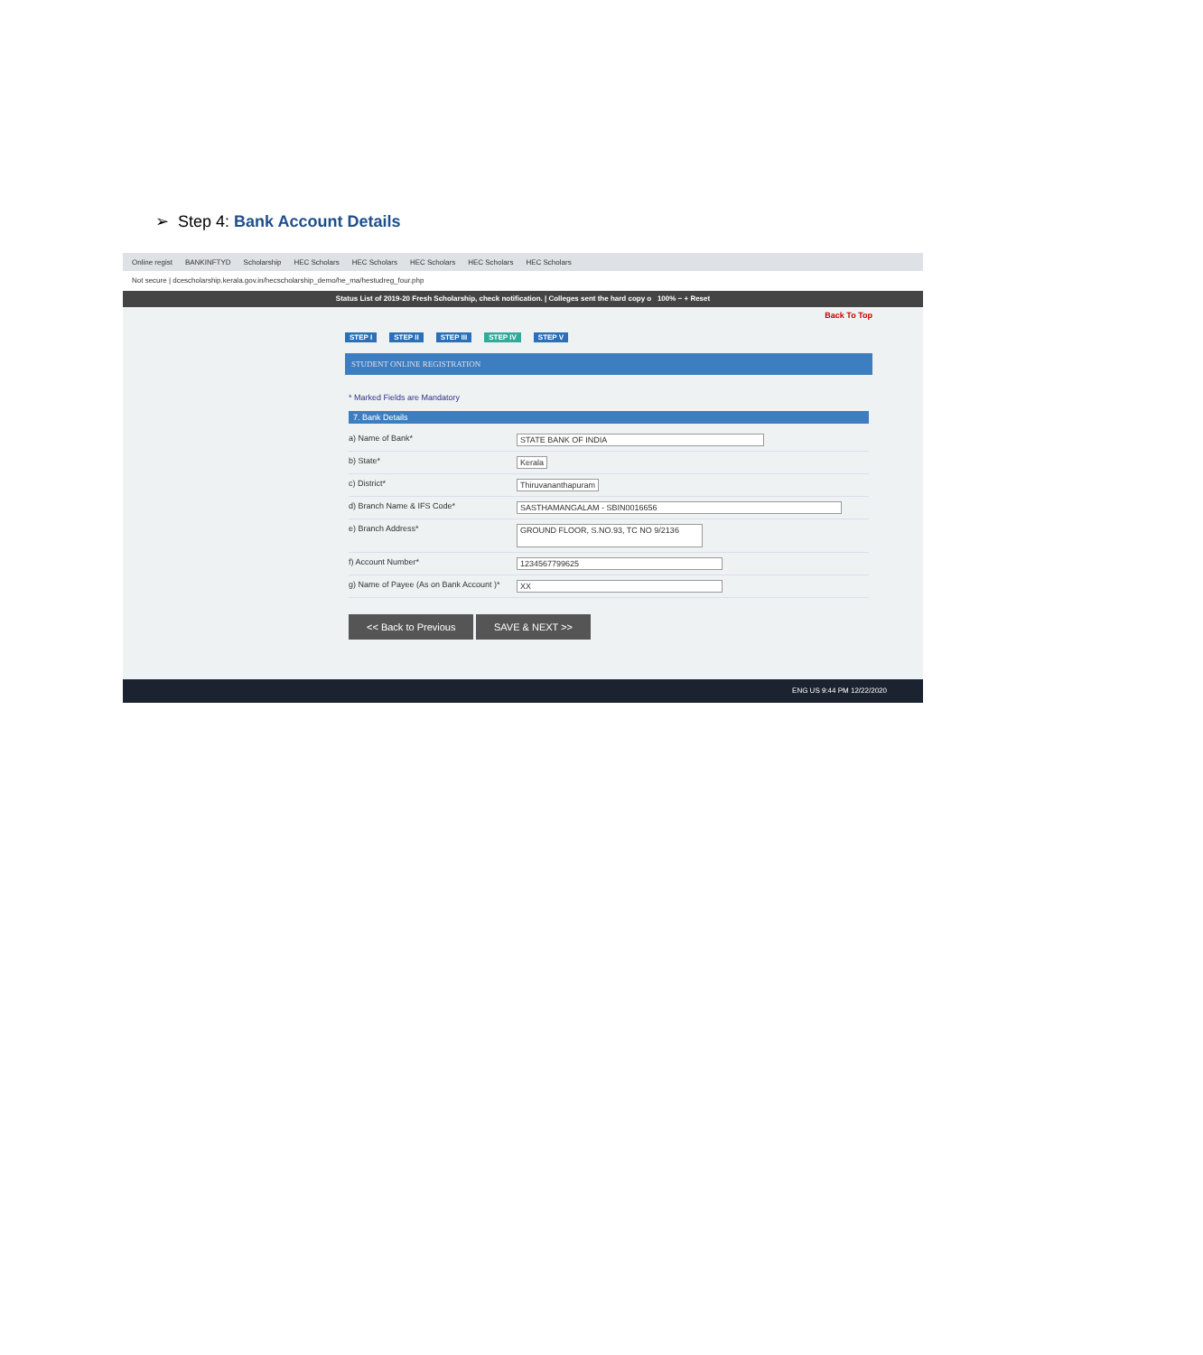➢ Step 4: Bank Account Details
Online regist BANKINFTYD Scholarship HEC Scholars HEC Scholars HEC Scholars HEC Scholars HEC Scholars
Not secure | dcescholarship.kerala.gov.in/hecscholarship_demo/he_ma/hestudreg_four.php
Status List of 2019-20 Fresh Scholarship, check notification. | Colleges sent the hard copy o 100% − + Reset
Back To Top
STEP I STEP II STEP III STEP IV STEP V
STUDENT ONLINE REGISTRATION
* Marked Fields are Mandatory
7. Bank Details
a) Name of Bank* STATE BANK OF INDIA
b) State* Kerala
c) District* Thiruvananthapuram
d) Branch Name & IFS Code* SASTHAMANGALAM - SBIN0016656
e) Branch Address*
GROUND FLOOR, S.NO.93, TC NO 9/2136
f) Account Number* 1234567799625
g) Name of Payee (As on Bank Account )*
XX
<< Back to Previous SAVE & NEXT >>
ENG US 9:44 PM 12/22/2020